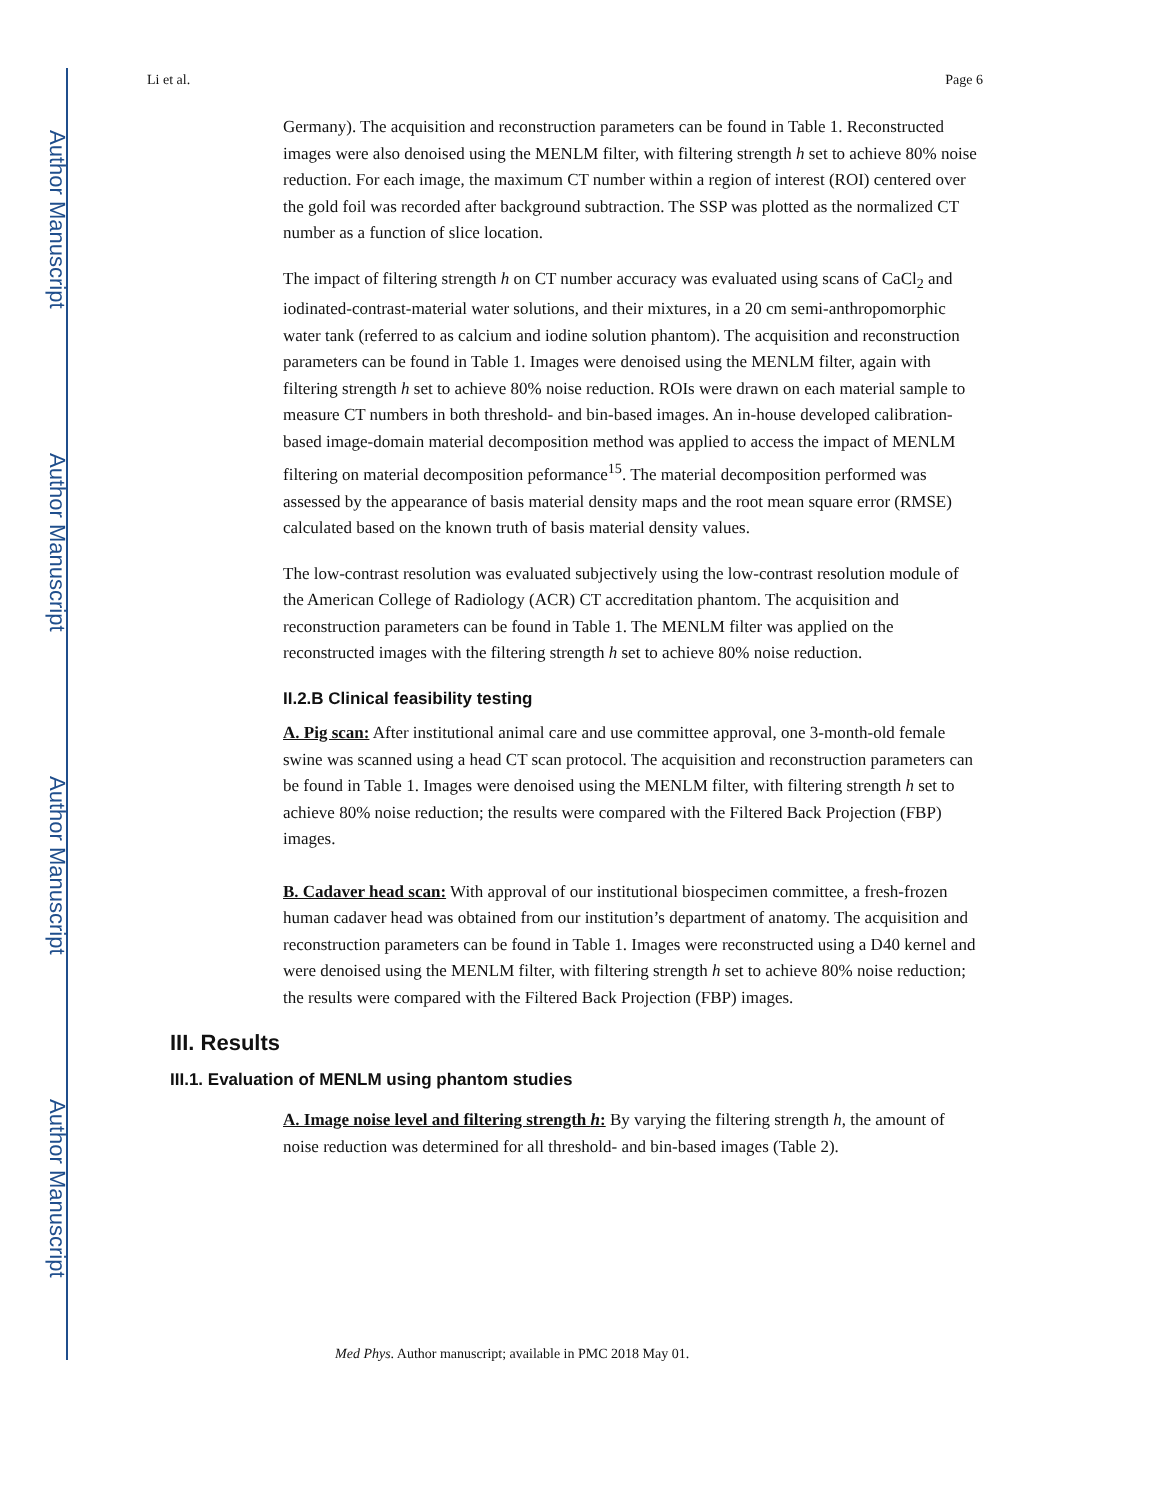Author Manuscript
Author Manuscript
Author Manuscript
Author Manuscript
Li et al. Page 6
Germany). The acquisition and reconstruction parameters can be found in Table 1. Reconstructed images were also denoised using the MENLM filter, with filtering strength h set to achieve 80% noise reduction. For each image, the maximum CT number within a region of interest (ROI) centered over the gold foil was recorded after background subtraction. The SSP was plotted as the normalized CT number as a function of slice location.
The impact of filtering strength h on CT number accuracy was evaluated using scans of CaCl<sub>2</sub> and iodinated-contrast-material water solutions, and their mixtures, in a 20 cm semi-anthropomorphic water tank (referred to as calcium and iodine solution phantom). The acquisition and reconstruction parameters can be found in Table 1. Images were denoised using the MENLM filter, again with filtering strength h set to achieve 80% noise reduction. ROIs were drawn on each material sample to measure CT numbers in both threshold- and bin-based images. An in-house developed calibration-based image-domain material decomposition method was applied to access the impact of MENLM filtering on material decomposition peformance<sup>15</sup>. The material decomposition performed was assessed by the appearance of basis material density maps and the root mean square error (RMSE) calculated based on the known truth of basis material density values.
The low-contrast resolution was evaluated subjectively using the low-contrast resolution module of the American College of Radiology (ACR) CT accreditation phantom. The acquisition and reconstruction parameters can be found in Table 1. The MENLM filter was applied on the reconstructed images with the filtering strength h set to achieve 80% noise reduction.
II.2.B Clinical feasibility testing
A. Pig scan: After institutional animal care and use committee approval, one 3-month-old female swine was scanned using a head CT scan protocol. The acquisition and reconstruction parameters can be found in Table 1. Images were denoised using the MENLM filter, with filtering strength h set to achieve 80% noise reduction; the results were compared with the Filtered Back Projection (FBP) images.
B. Cadaver head scan: With approval of our institutional biospecimen committee, a fresh-frozen human cadaver head was obtained from our institution’s department of anatomy. The acquisition and reconstruction parameters can be found in Table 1. Images were reconstructed using a D40 kernel and were denoised using the MENLM filter, with filtering strength h set to achieve 80% noise reduction; the results were compared with the Filtered Back Projection (FBP) images.
III. Results
III.1. Evaluation of MENLM using phantom studies
A. Image noise level and filtering strength h: By varying the filtering strength h, the amount of noise reduction was determined for all threshold- and bin-based images (Table 2).
Med Phys. Author manuscript; available in PMC 2018 May 01.